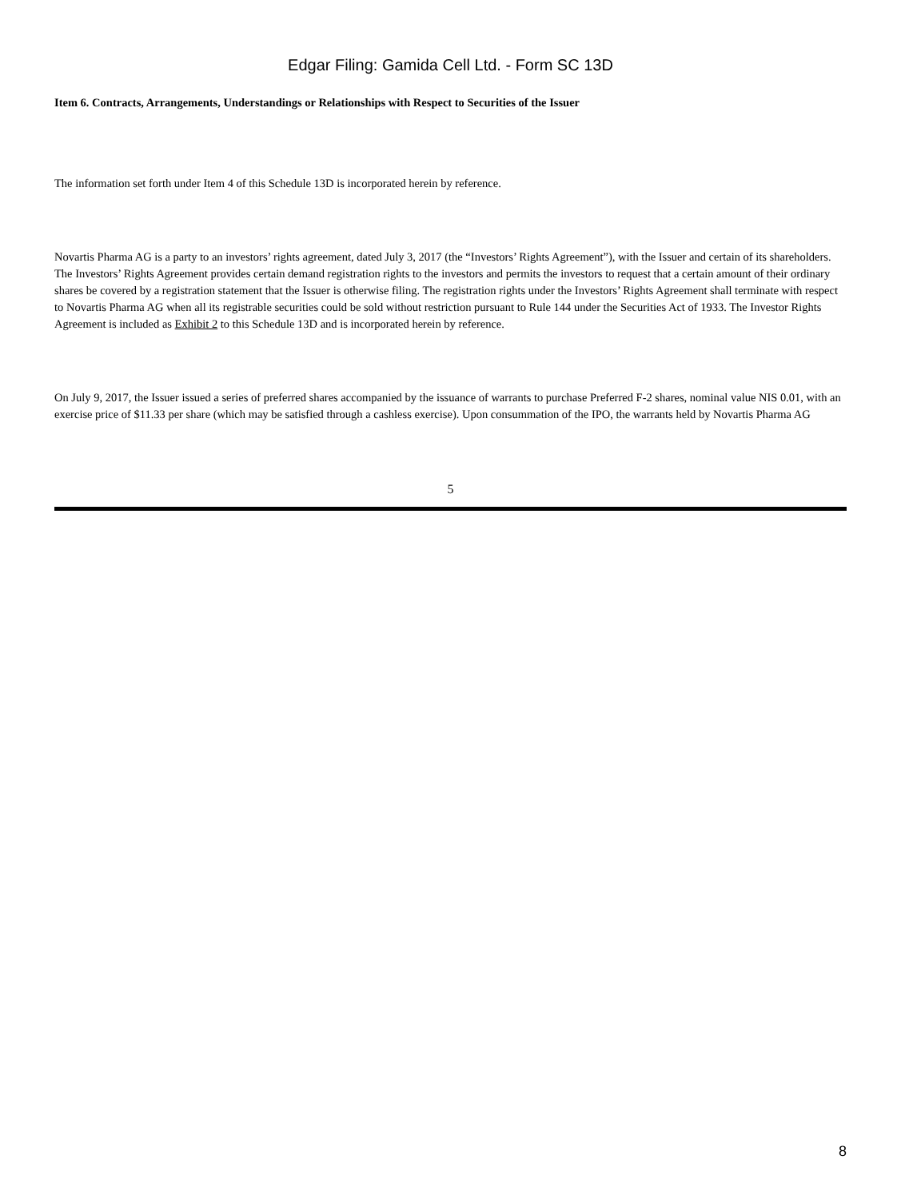Edgar Filing: Gamida Cell Ltd. - Form SC 13D
Item 6. Contracts, Arrangements, Understandings or Relationships with Respect to Securities of the Issuer
The information set forth under Item 4 of this Schedule 13D is incorporated herein by reference.
Novartis Pharma AG is a party to an investors’ rights agreement, dated July 3, 2017 (the “Investors’ Rights Agreement”), with the Issuer and certain of its shareholders. The Investors’ Rights Agreement provides certain demand registration rights to the investors and permits the investors to request that a certain amount of their ordinary shares be covered by a registration statement that the Issuer is otherwise filing. The registration rights under the Investors’ Rights Agreement shall terminate with respect to Novartis Pharma AG when all its registrable securities could be sold without restriction pursuant to Rule 144 under the Securities Act of 1933. The Investor Rights Agreement is included as Exhibit 2 to this Schedule 13D and is incorporated herein by reference.
On July 9, 2017, the Issuer issued a series of preferred shares accompanied by the issuance of warrants to purchase Preferred F-2 shares, nominal value NIS 0.01, with an exercise price of $11.33 per share (which may be satisfied through a cashless exercise). Upon consummation of the IPO, the warrants held by Novartis Pharma AG
5
8